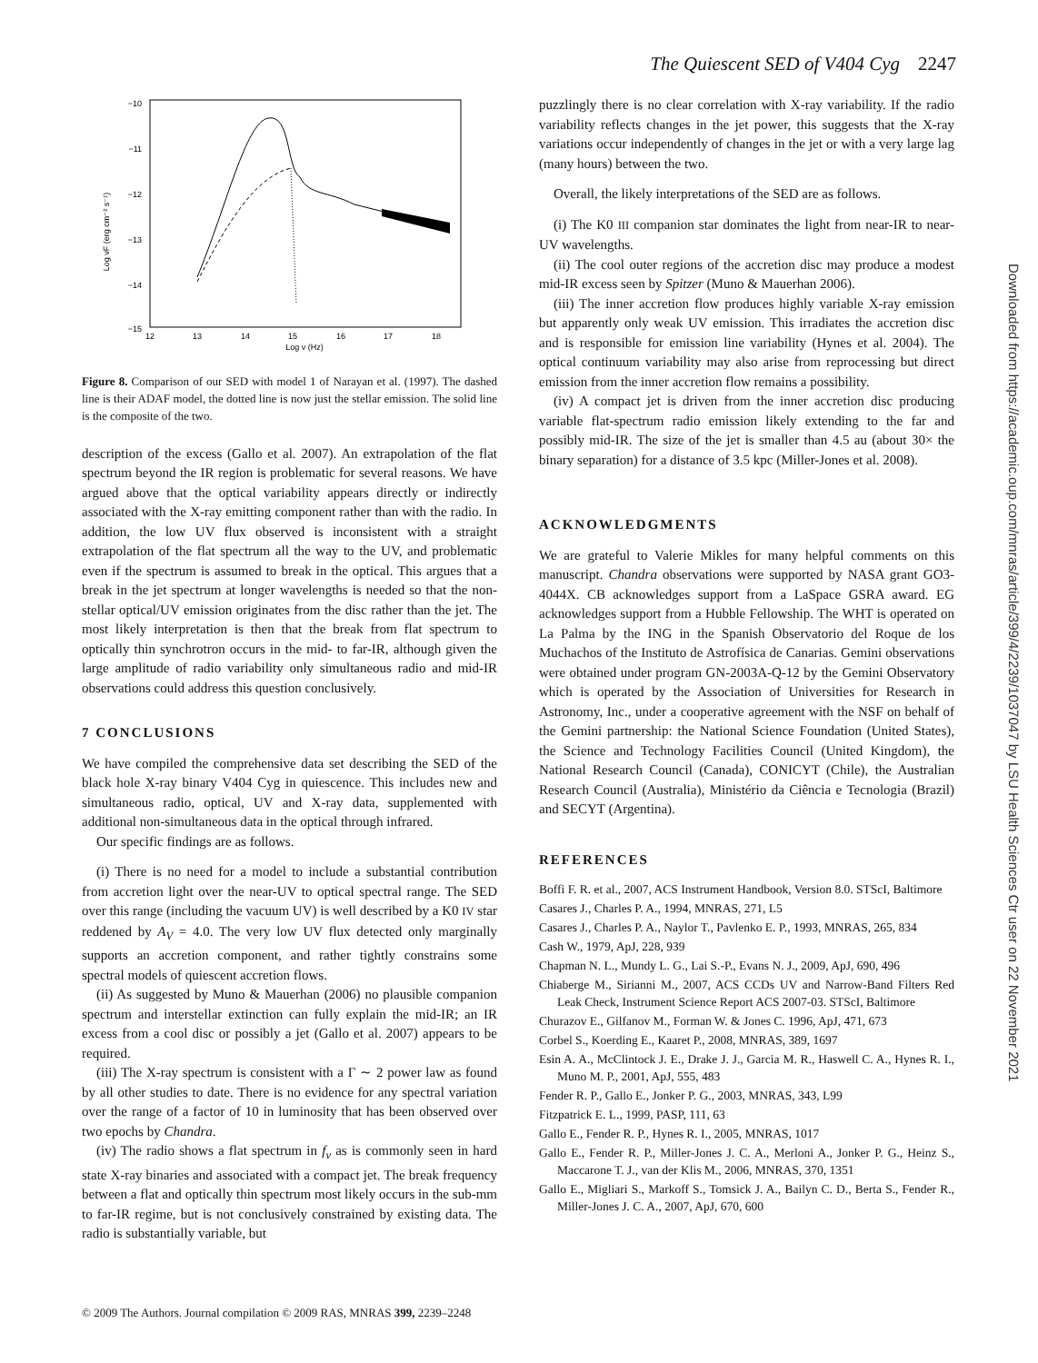The Quiescent SED of V404 Cyg 2247
Downloaded from https://academic.oup.com/mnras/article/399/4/2239/1037047 by LSU Health Sciences Ctr user on 22 November 2021
−10
−11
−12
−13
−14
−15
12
13
14
15
16
17
18
Log ν (Hz)
Log νF (erg cm⁻² s⁻¹)
Figure 8. Comparison of our SED with model 1 of Narayan et al. (1997). The dashed line is their ADAF model, the dotted line is now just the stellar emission. The solid line is the composite of the two.
description of the excess (Gallo et al. 2007). An extrapolation of the flat spectrum beyond the IR region is problematic for several reasons. We have argued above that the optical variability appears directly or indirectly associated with the X-ray emitting component rather than with the radio. In addition, the low UV flux observed is inconsistent with a straight extrapolation of the flat spectrum all the way to the UV, and problematic even if the spectrum is assumed to break in the optical. This argues that a break in the jet spectrum at longer wavelengths is needed so that the non-stellar optical/UV emission originates from the disc rather than the jet. The most likely interpretation is then that the break from flat spectrum to optically thin synchrotron occurs in the mid- to far-IR, although given the large amplitude of radio variability only simultaneous radio and mid-IR observations could address this question conclusively.
7 CONCLUSIONS
We have compiled the comprehensive data set describing the SED of the black hole X-ray binary V404 Cyg in quiescence. This includes new and simultaneous radio, optical, UV and X-ray data, supplemented with additional non-simultaneous data in the optical through infrared.
Our specific findings are as follows.
(i) There is no need for a model to include a substantial contribution from accretion light over the near-UV to optical spectral range. The SED over this range (including the vacuum UV) is well described by a K0 IV star reddened by A<sub>V</sub> = 4.0. The very low UV flux detected only marginally supports an accretion component, and rather tightly constrains some spectral models of quiescent accretion flows.
(ii) As suggested by Muno & Mauerhan (2006) no plausible companion spectrum and interstellar extinction can fully explain the mid-IR; an IR excess from a cool disc or possibly a jet (Gallo et al. 2007) appears to be required.
(iii) The X-ray spectrum is consistent with a Γ ∼ 2 power law as found by all other studies to date. There is no evidence for any spectral variation over the range of a factor of 10 in luminosity that has been observed over two epochs by Chandra.
(iv) The radio shows a flat spectrum in f<sub>ν</sub> as is commonly seen in hard state X-ray binaries and associated with a compact jet. The break frequency between a flat and optically thin spectrum most likely occurs in the sub-mm to far-IR regime, but is not conclusively constrained by existing data. The radio is substantially variable, but
puzzlingly there is no clear correlation with X-ray variability. If the radio variability reflects changes in the jet power, this suggests that the X-ray variations occur independently of changes in the jet or with a very large lag (many hours) between the two.
Overall, the likely interpretations of the SED are as follows.
(i) The K0 III companion star dominates the light from near-IR to near-UV wavelengths.
(ii) The cool outer regions of the accretion disc may produce a modest mid-IR excess seen by Spitzer (Muno & Mauerhan 2006).
(iii) The inner accretion flow produces highly variable X-ray emission but apparently only weak UV emission. This irradiates the accretion disc and is responsible for emission line variability (Hynes et al. 2004). The optical continuum variability may also arise from reprocessing but direct emission from the inner accretion flow remains a possibility.
(iv) A compact jet is driven from the inner accretion disc producing variable flat-spectrum radio emission likely extending to the far and possibly mid-IR. The size of the jet is smaller than 4.5 au (about 30× the binary separation) for a distance of 3.5 kpc (Miller-Jones et al. 2008).
ACKNOWLEDGMENTS
We are grateful to Valerie Mikles for many helpful comments on this manuscript. Chandra observations were supported by NASA grant GO3-4044X. CB acknowledges support from a LaSpace GSRA award. EG acknowledges support from a Hubble Fellowship. The WHT is operated on La Palma by the ING in the Spanish Observatorio del Roque de los Muchachos of the Instituto de Astrofísica de Canarias. Gemini observations were obtained under program GN-2003A-Q-12 by the Gemini Observatory which is operated by the Association of Universities for Research in Astronomy, Inc., under a cooperative agreement with the NSF on behalf of the Gemini partnership: the National Science Foundation (United States), the Science and Technology Facilities Council (United Kingdom), the National Research Council (Canada), CONICYT (Chile), the Australian Research Council (Australia), Ministério da Ciência e Tecnologia (Brazil) and SECYT (Argentina).
REFERENCES
Boffi F. R. et al., 2007, ACS Instrument Handbook, Version 8.0. STScI, Baltimore
Casares J., Charles P. A., 1994, MNRAS, 271, L5
Casares J., Charles P. A., Naylor T., Pavlenko E. P., 1993, MNRAS, 265, 834
Cash W., 1979, ApJ, 228, 939
Chapman N. L., Mundy L. G., Lai S.-P., Evans N. J., 2009, ApJ, 690, 496
Chiaberge M., Sirianni M., 2007, ACS CCDs UV and Narrow-Band Filters Red Leak Check, Instrument Science Report ACS 2007-03. STScI, Baltimore
Churazov E., Gilfanov M., Forman W. & Jones C. 1996, ApJ, 471, 673
Corbel S., Koerding E., Kaaret P., 2008, MNRAS, 389, 1697
Esin A. A., McClintock J. E., Drake J. J., Garcia M. R., Haswell C. A., Hynes R. I., Muno M. P., 2001, ApJ, 555, 483
Fender R. P., Gallo E., Jonker P. G., 2003, MNRAS, 343, L99
Fitzpatrick E. L., 1999, PASP, 111, 63
Gallo E., Fender R. P., Hynes R. I., 2005, MNRAS, 1017
Gallo E., Fender R. P., Miller-Jones J. C. A., Merloni A., Jonker P. G., Heinz S., Maccarone T. J., van der Klis M., 2006, MNRAS, 370, 1351
Gallo E., Migliari S., Markoff S., Tomsick J. A., Bailyn C. D., Berta S., Fender R., Miller-Jones J. C. A., 2007, ApJ, 670, 600
© 2009 The Authors. Journal compilation © 2009 RAS, MNRAS 399, 2239–2248